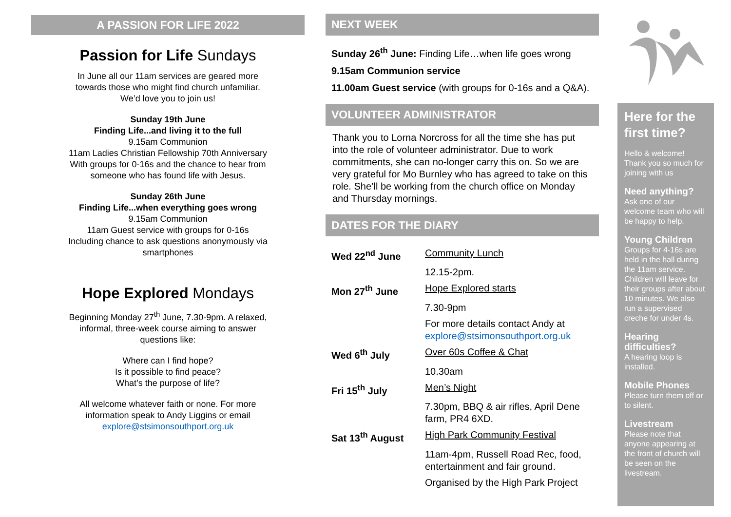A PASSION FOR LIFE 2022
Passion for Life Sundays
In June all our 11am services are geared more
towards those who might find church unfamiliar.
We’d love you to join us!
Sunday 19th June
Finding Life...and living it to the full
9.15am Communion
11am Ladies Christian Fellowship 70th Anniversary
With groups for 0-16s and the chance to hear from
someone who has found life with Jesus.
Sunday 26th June
Finding Life...when everything goes wrong
9.15am Communion
11am Guest service with groups for 0-16s
Including chance to ask questions anonymously via
smartphones
Hope Explored Mondays
Beginning Monday 27<sup>th</sup> June, 7.30-9pm. A relaxed,
informal, three-week course aiming to answer
questions like:
Where can I find hope?
Is it possible to find peace?
What’s the purpose of life?
All welcome whatever faith or none. For more
information speak to Andy Liggins or email
explore@stsimonsouthport.org.uk
NEXT WEEK
Sunday 26<sup>th</sup> June: Finding Life…when life goes wrong
9.15am Communion service
11.00am Guest service (with groups for 0-16s and a Q&A).
VOLUNTEER ADMINISTRATOR
Thank you to Lorna Norcross for all the time she has put into the role of volunteer administrator. Due to work commitments, she can no-longer carry this on. So we are very grateful for Mo Burnley who has agreed to take on this role. She’ll be working from the church office on Monday and Thursday mornings.
DATES FOR THE DIARY
| Wed 22<sup>nd</sup> June | Community Lunch |
| | 12.15-2pm. |
| Mon 27<sup>th</sup> June | Hope Explored starts |
| | 7.30-9pm |
| | For more details contact Andy at explore@stsimonsouthport.org.uk |
| Wed 6<sup>th</sup> July | Over 60s Coffee & Chat |
| | 10.30am |
| Fri 15<sup>th</sup> July | Men’s Night |
| | 7.30pm, BBQ & air rifles, April Dene farm, PR4 6XD. |
| Sat 13<sup>th</sup> August | High Park Community Festival |
| | 11am-4pm, Russell Road Rec, food, entertainment and fair ground. |
| | Organised by the High Park Project |
Here for the first time?
Hello & welcome! Thank you so much for joining with us
Need anything?
Ask one of our welcome team who will be happy to help.
Young Children
Groups for 4-16s are held in the hall during the 11am service. Children will leave for their groups after about 10 minutes. We also run a supervised creche for under 4s.
Hearing difficulties?
A hearing loop is installed.
Mobile Phones
Please turn them off or to silent.
Livestream
Please note that anyone appearing at the front of church will be seen on the livestream.